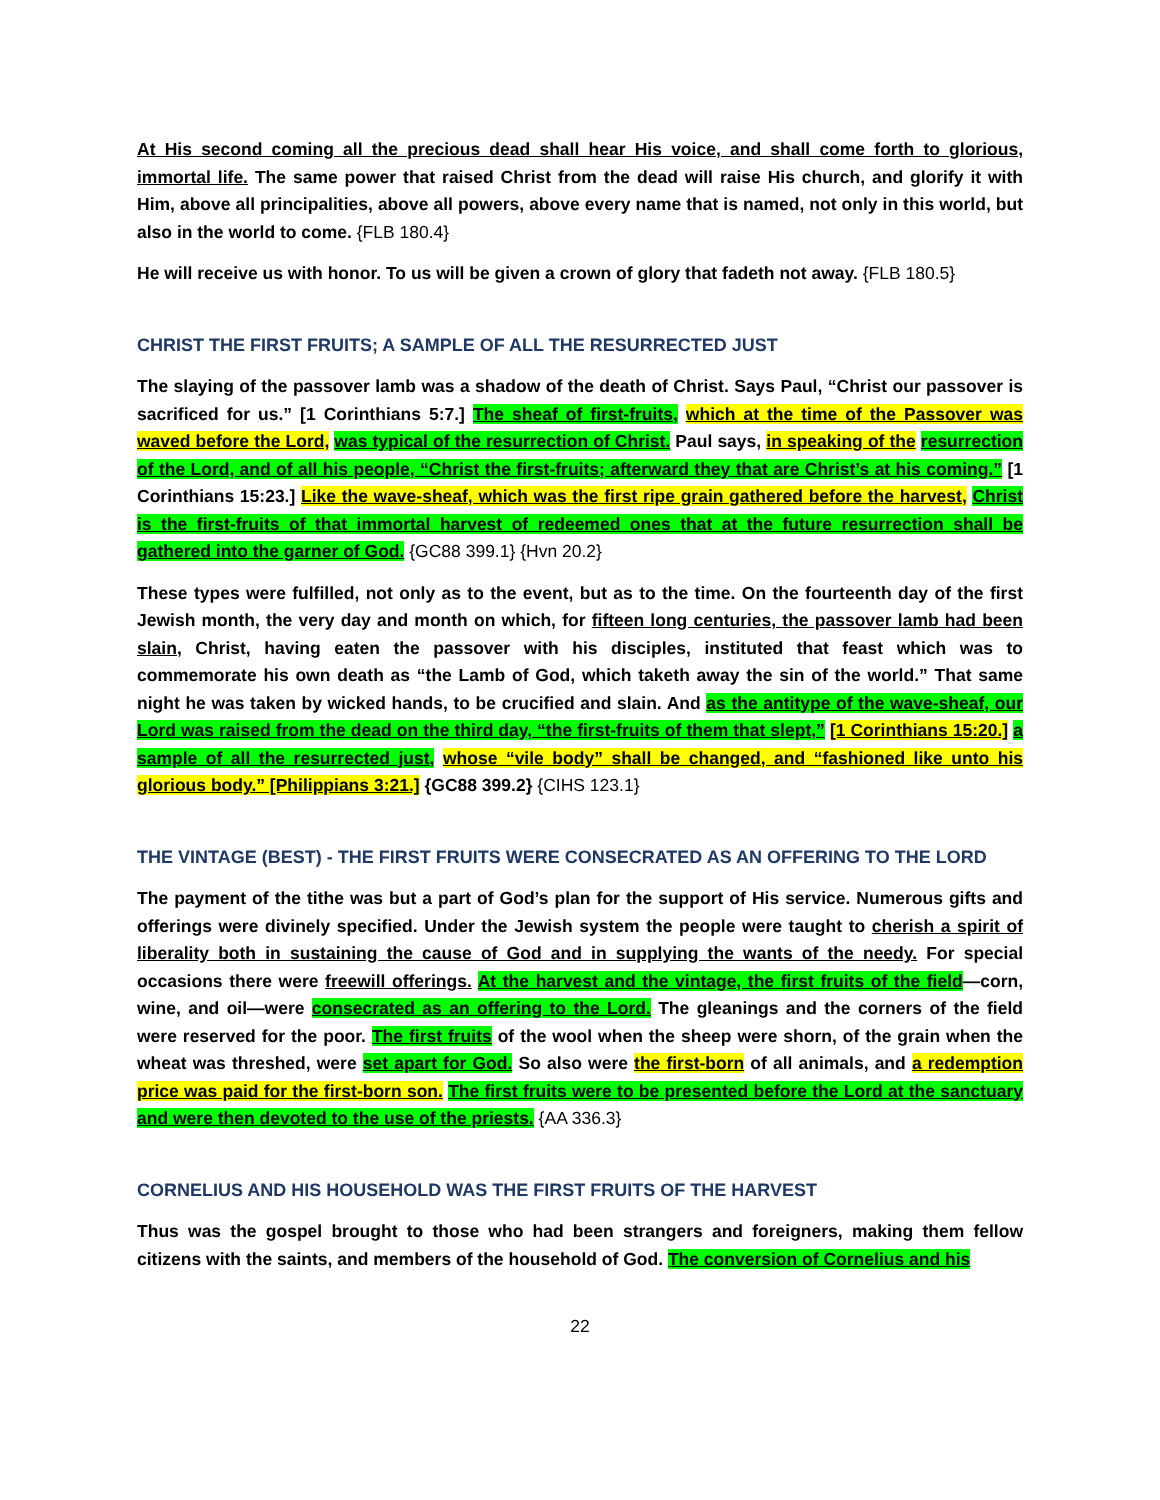At His second coming all the precious dead shall hear His voice, and shall come forth to glorious, immortal life. The same power that raised Christ from the dead will raise His church, and glorify it with Him, above all principalities, above all powers, above every name that is named, not only in this world, but also in the world to come. {FLB 180.4}
He will receive us with honor. To us will be given a crown of glory that fadeth not away. {FLB 180.5}
CHRIST THE FIRST FRUITS; A SAMPLE OF ALL THE RESURRECTED JUST
The slaying of the passover lamb was a shadow of the death of Christ. Says Paul, “Christ our passover is sacrificed for us.” [1 Corinthians 5:7.] The sheaf of first-fruits, which at the time of the Passover was waved before the Lord, was typical of the resurrection of Christ. Paul says, in speaking of the resurrection of the Lord, and of all his people, “Christ the first-fruits; afterward they that are Christ’s at his coming.” [1 Corinthians 15:23.] Like the wave-sheaf, which was the first ripe grain gathered before the harvest, Christ is the first-fruits of that immortal harvest of redeemed ones that at the future resurrection shall be gathered into the garner of God. {GC88 399.1} {Hvn 20.2}
These types were fulfilled, not only as to the event, but as to the time. On the fourteenth day of the first Jewish month, the very day and month on which, for fifteen long centuries, the passover lamb had been slain, Christ, having eaten the passover with his disciples, instituted that feast which was to commemorate his own death as “the Lamb of God, which taketh away the sin of the world.” That same night he was taken by wicked hands, to be crucified and slain. And as the antitype of the wave-sheaf, our Lord was raised from the dead on the third day, “the first-fruits of them that slept,” [1 Corinthians 15:20.] a sample of all the resurrected just, whose “vile body” shall be changed, and “fashioned like unto his glorious body.” [Philippians 3:21.] {GC88 399.2} {CIHS 123.1}
THE VINTAGE (BEST) - THE FIRST FRUITS WERE CONSECRATED AS AN OFFERING TO THE LORD
The payment of the tithe was but a part of God’s plan for the support of His service. Numerous gifts and offerings were divinely specified. Under the Jewish system the people were taught to cherish a spirit of liberality both in sustaining the cause of God and in supplying the wants of the needy. For special occasions there were freewill offerings. At the harvest and the vintage, the first fruits of the field—corn, wine, and oil—were consecrated as an offering to the Lord. The gleanings and the corners of the field were reserved for the poor. The first fruits of the wool when the sheep were shorn, of the grain when the wheat was threshed, were set apart for God. So also were the first-born of all animals, and a redemption price was paid for the first-born son. The first fruits were to be presented before the Lord at the sanctuary and were then devoted to the use of the priests. {AA 336.3}
CORNELIUS AND HIS HOUSEHOLD WAS THE FIRST FRUITS OF THE HARVEST
Thus was the gospel brought to those who had been strangers and foreigners, making them fellow citizens with the saints, and members of the household of God. The conversion of Cornelius and his
22